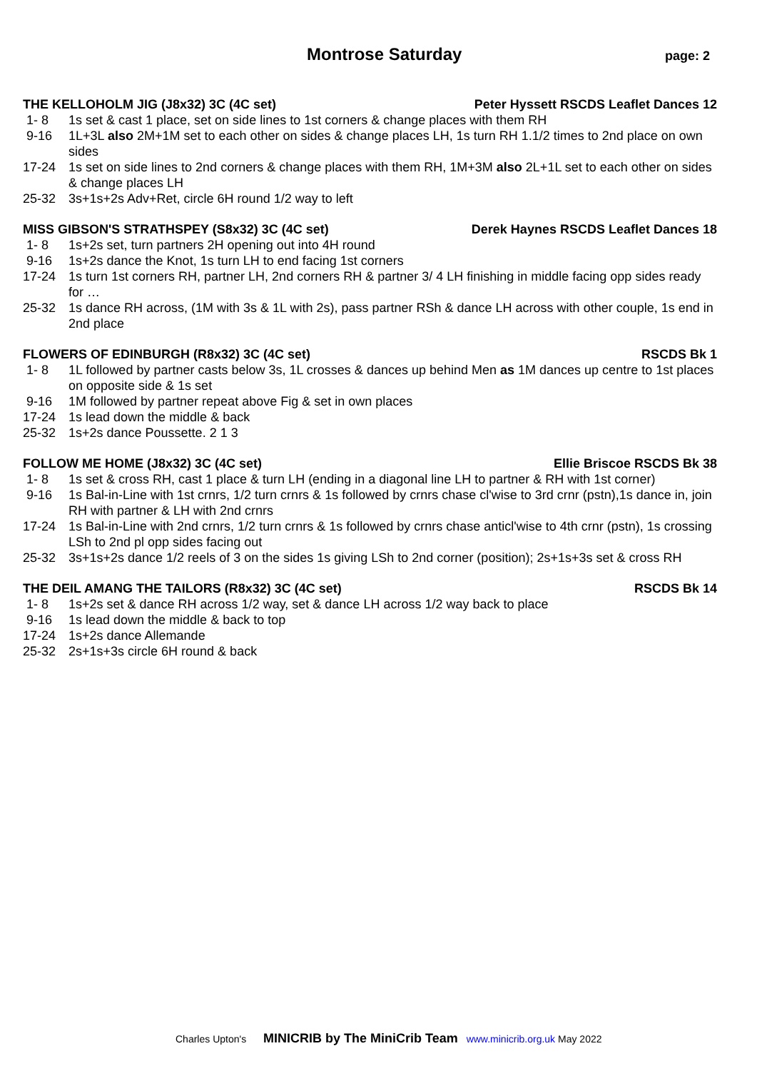Montrose Saturday
page: 2
THE KELLOHOLM JIG (J8x32) 3C (4C set) Peter Hyssett RSCDS Leaflet Dances 12
1- 8 1s set & cast 1 place, set on side lines to 1st corners & change places with them RH
9-16 1L+3L also 2M+1M set to each other on sides & change places LH, 1s turn RH 1.1/2 times to 2nd place on own sides
17-24 1s set on side lines to 2nd corners & change places with them RH, 1M+3M also 2L+1L set to each other on sides & change places LH
25-32 3s+1s+2s Adv+Ret, circle 6H round 1/2 way to left
MISS GIBSON'S STRATHSPEY (S8x32) 3C (4C set) Derek Haynes RSCDS Leaflet Dances 18
1- 8 1s+2s set, turn partners 2H opening out into 4H round
9-16 1s+2s dance the Knot, 1s turn LH to end facing 1st corners
17-24 1s turn 1st corners RH, partner LH, 2nd corners RH & partner 3/ 4 LH finishing in middle facing opp sides ready for …
25-32 1s dance RH across, (1M with 3s & 1L with 2s), pass partner RSh & dance LH across with other couple, 1s end in 2nd place
FLOWERS OF EDINBURGH (R8x32) 3C (4C set) RSCDS Bk 1
1- 8 1L followed by partner casts below 3s, 1L crosses & dances up behind Men as 1M dances up centre to 1st places on opposite side & 1s set
9-16 1M followed by partner repeat above Fig & set in own places
17-24 1s lead down the middle & back
25-32 1s+2s dance Poussette. 2 1 3
FOLLOW ME HOME (J8x32) 3C (4C set) Ellie Briscoe RSCDS Bk 38
1- 8 1s set & cross RH, cast 1 place & turn LH (ending in a diagonal line LH to partner & RH with 1st corner)
9-16 1s Bal-in-Line with 1st crnrs, 1/2 turn crnrs & 1s followed by crnrs chase cl'wise to 3rd crnr (pstn),1s dance in, join RH with partner & LH with 2nd crnrs
17-24 1s Bal-in-Line with 2nd crnrs, 1/2 turn crnrs & 1s followed by crnrs chase anticl'wise to 4th crnr (pstn), 1s crossing LSh to 2nd pl opp sides facing out
25-32 3s+1s+2s dance 1/2 reels of 3 on the sides 1s giving LSh to 2nd corner (position); 2s+1s+3s set & cross RH
THE DEIL AMANG THE TAILORS (R8x32) 3C (4C set) RSCDS Bk 14
1- 8 1s+2s set & dance RH across 1/2 way, set & dance LH across 1/2 way back to place
9-16 1s lead down the middle & back to top
17-24 1s+2s dance Allemande
25-32 2s+1s+3s circle 6H round & back
Charles Upton's MINICRIB by The MiniCrib Team www.minicrib.org.uk May 2022